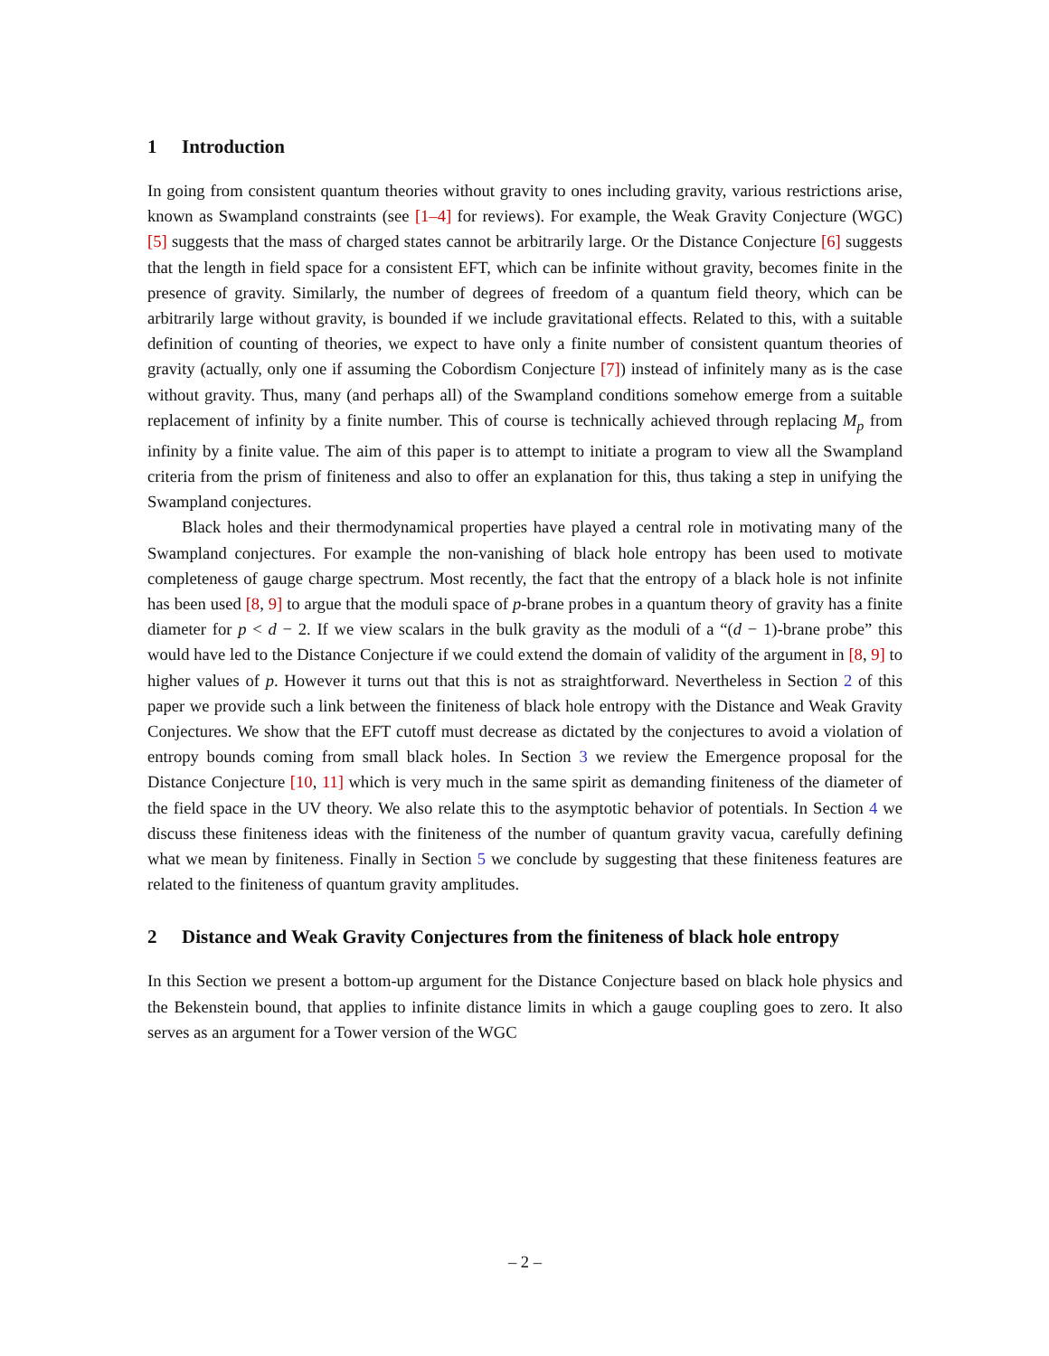1 Introduction
In going from consistent quantum theories without gravity to ones including gravity, various restrictions arise, known as Swampland constraints (see [1–4] for reviews). For example, the Weak Gravity Conjecture (WGC) [5] suggests that the mass of charged states cannot be arbitrarily large. Or the Distance Conjecture [6] suggests that the length in field space for a consistent EFT, which can be infinite without gravity, becomes finite in the presence of gravity. Similarly, the number of degrees of freedom of a quantum field theory, which can be arbitrarily large without gravity, is bounded if we include gravitational effects. Related to this, with a suitable definition of counting of theories, we expect to have only a finite number of consistent quantum theories of gravity (actually, only one if assuming the Cobordism Conjecture [7]) instead of infinitely many as is the case without gravity. Thus, many (and perhaps all) of the Swampland conditions somehow emerge from a suitable replacement of infinity by a finite number. This of course is technically achieved through replacing M<sub>p</sub> from infinity by a finite value. The aim of this paper is to attempt to initiate a program to view all the Swampland criteria from the prism of finiteness and also to offer an explanation for this, thus taking a step in unifying the Swampland conjectures.
Black holes and their thermodynamical properties have played a central role in motivating many of the Swampland conjectures. For example the non-vanishing of black hole entropy has been used to motivate completeness of gauge charge spectrum. Most recently, the fact that the entropy of a black hole is not infinite has been used [8, 9] to argue that the moduli space of p-brane probes in a quantum theory of gravity has a finite diameter for p < d − 2. If we view scalars in the bulk gravity as the moduli of a “(d − 1)-brane probe” this would have led to the Distance Conjecture if we could extend the domain of validity of the argument in [8, 9] to higher values of p. However it turns out that this is not as straightforward. Nevertheless in Section 2 of this paper we provide such a link between the finiteness of black hole entropy with the Distance and Weak Gravity Conjectures. We show that the EFT cutoff must decrease as dictated by the conjectures to avoid a violation of entropy bounds coming from small black holes. In Section 3 we review the Emergence proposal for the Distance Conjecture [10, 11] which is very much in the same spirit as demanding finiteness of the diameter of the field space in the UV theory. We also relate this to the asymptotic behavior of potentials. In Section 4 we discuss these finiteness ideas with the finiteness of the number of quantum gravity vacua, carefully defining what we mean by finiteness. Finally in Section 5 we conclude by suggesting that these finiteness features are related to the finiteness of quantum gravity amplitudes.
2 Distance and Weak Gravity Conjectures from the finiteness of black hole entropy
In this Section we present a bottom-up argument for the Distance Conjecture based on black hole physics and the Bekenstein bound, that applies to infinite distance limits in which a gauge coupling goes to zero. It also serves as an argument for a Tower version of the WGC
– 2 –